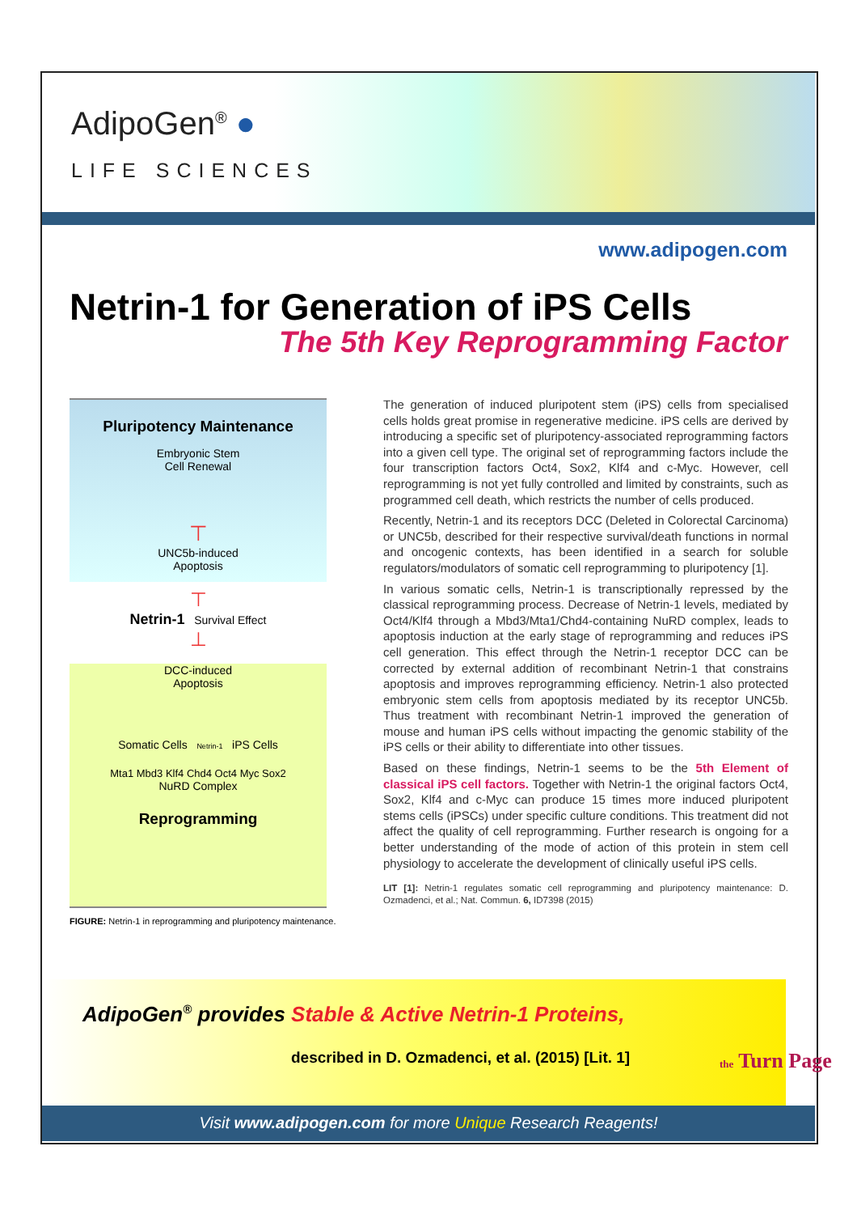AdipoGen<sup>®</sup> ●
LIFE SCIENCES
www.adipogen.com
Netrin-1 for Generation of iPS Cells
The 5th Key Reprogramming Factor
Pluripotency Maintenance
Embryonic Stem
Cell Renewal
⊤
UNC5b-induced
Apoptosis
⊤
Netrin-1 Survival Effect
⊥
DCC-induced
Apoptosis
Somatic Cells Netrin-1 iPS Cells
Mta1 Mbd3 Klf4 Chd4 Oct4 Myc Sox2
NuRD Complex
Reprogramming
FIGURE: Netrin-1 in reprogramming and pluripotency maintenance.
The generation of induced pluripotent stem (iPS) cells from specialised cells holds great promise in regenerative medicine. iPS cells are derived by introducing a specific set of pluripotency-associated reprogramming factors into a given cell type. The original set of reprogramming factors include the four transcription factors Oct4, Sox2, Klf4 and c-Myc. However, cell reprogramming is not yet fully controlled and limited by constraints, such as programmed cell death, which restricts the number of cells produced.
Recently, Netrin-1 and its receptors DCC (Deleted in Colorectal Carcinoma) or UNC5b, described for their respective survival/death functions in normal and oncogenic contexts, has been identified in a search for soluble regulators/modulators of somatic cell reprogramming to pluripotency [1].
In various somatic cells, Netrin-1 is transcriptionally repressed by the classical reprogramming process. Decrease of Netrin-1 levels, mediated by Oct4/Klf4 through a Mbd3/Mta1/Chd4-containing NuRD complex, leads to apoptosis induction at the early stage of reprogramming and reduces iPS cell generation. This effect through the Netrin-1 receptor DCC can be corrected by external addition of recombinant Netrin-1 that constrains apoptosis and improves reprogramming efficiency. Netrin-1 also protected embryonic stem cells from apoptosis mediated by its receptor UNC5b. Thus treatment with recombinant Netrin-1 improved the generation of mouse and human iPS cells without impacting the genomic stability of the iPS cells or their ability to differentiate into other tissues.
Based on these findings, Netrin-1 seems to be the 5th Element of classical iPS cell factors. Together with Netrin-1 the original factors Oct4, Sox2, Klf4 and c-Myc can produce 15 times more induced pluripotent stems cells (iPSCs) under specific culture conditions. This treatment did not affect the quality of cell reprogramming. Further research is ongoing for a better understanding of the mode of action of this protein in stem cell physiology to accelerate the development of clinically useful iPS cells.
LIT [1]: Netrin-1 regulates somatic cell reprogramming and pluripotency maintenance: D. Ozmadenci, et al.; Nat. Commun. 6, ID7398 (2015)
AdipoGen<sup>®</sup> provides Stable & Active Netrin-1 Proteins,
described in D. Ozmadenci, et al. (2015) [Lit. 1]
the Turn Page
Visit www.adipogen.com for more Unique Research Reagents!